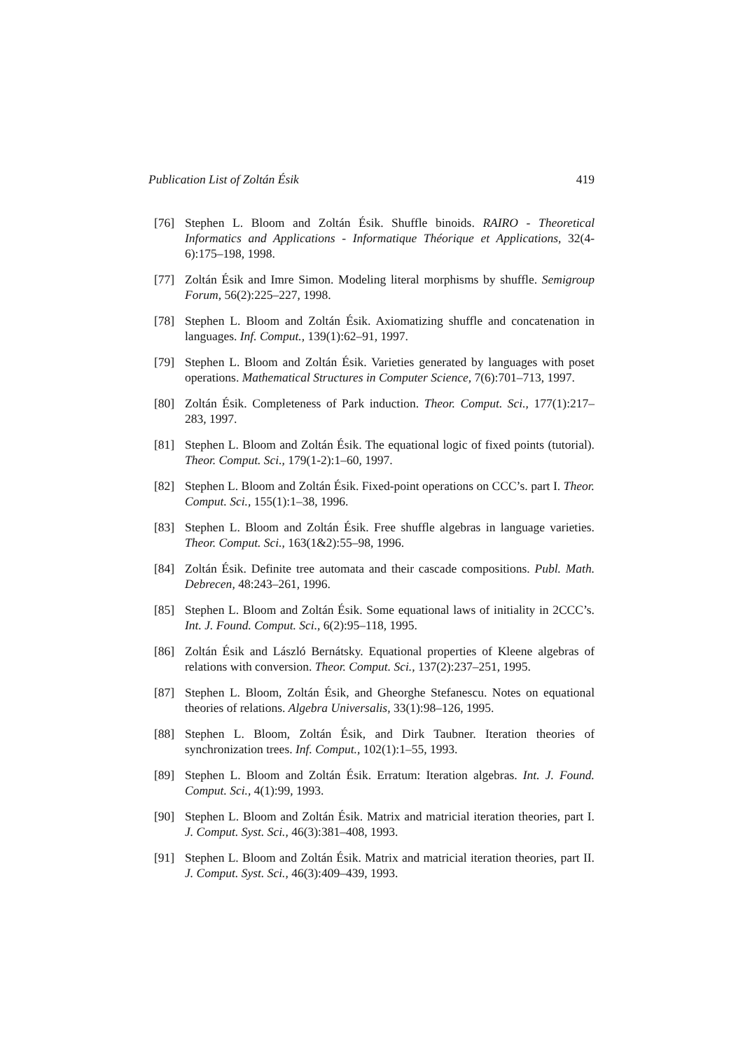Publication List of Zoltán Ésik 419
[76] Stephen L. Bloom and Zoltán Ésik. Shuffle binoids. RAIRO - Theoretical Informatics and Applications - Informatique Théorique et Applications, 32(4-6):175–198, 1998.
[77] Zoltán Ésik and Imre Simon. Modeling literal morphisms by shuffle. Semigroup Forum, 56(2):225–227, 1998.
[78] Stephen L. Bloom and Zoltán Ésik. Axiomatizing shuffle and concatenation in languages. Inf. Comput., 139(1):62–91, 1997.
[79] Stephen L. Bloom and Zoltán Ésik. Varieties generated by languages with poset operations. Mathematical Structures in Computer Science, 7(6):701–713, 1997.
[80] Zoltán Ésik. Completeness of Park induction. Theor. Comput. Sci., 177(1):217–283, 1997.
[81] Stephen L. Bloom and Zoltán Ésik. The equational logic of fixed points (tutorial). Theor. Comput. Sci., 179(1-2):1–60, 1997.
[82] Stephen L. Bloom and Zoltán Ésik. Fixed-point operations on CCC’s. part I. Theor. Comput. Sci., 155(1):1–38, 1996.
[83] Stephen L. Bloom and Zoltán Ésik. Free shuffle algebras in language varieties. Theor. Comput. Sci., 163(1&2):55–98, 1996.
[84] Zoltán Ésik. Definite tree automata and their cascade compositions. Publ. Math. Debrecen, 48:243–261, 1996.
[85] Stephen L. Bloom and Zoltán Ésik. Some equational laws of initiality in 2CCC’s. Int. J. Found. Comput. Sci., 6(2):95–118, 1995.
[86] Zoltán Ésik and László Bernátsky. Equational properties of Kleene algebras of relations with conversion. Theor. Comput. Sci., 137(2):237–251, 1995.
[87] Stephen L. Bloom, Zoltán Ésik, and Gheorghe Stefanescu. Notes on equational theories of relations. Algebra Universalis, 33(1):98–126, 1995.
[88] Stephen L. Bloom, Zoltán Ésik, and Dirk Taubner. Iteration theories of synchronization trees. Inf. Comput., 102(1):1–55, 1993.
[89] Stephen L. Bloom and Zoltán Ésik. Erratum: Iteration algebras. Int. J. Found. Comput. Sci., 4(1):99, 1993.
[90] Stephen L. Bloom and Zoltán Ésik. Matrix and matricial iteration theories, part I. J. Comput. Syst. Sci., 46(3):381–408, 1993.
[91] Stephen L. Bloom and Zoltán Ésik. Matrix and matricial iteration theories, part II. J. Comput. Syst. Sci., 46(3):409–439, 1993.